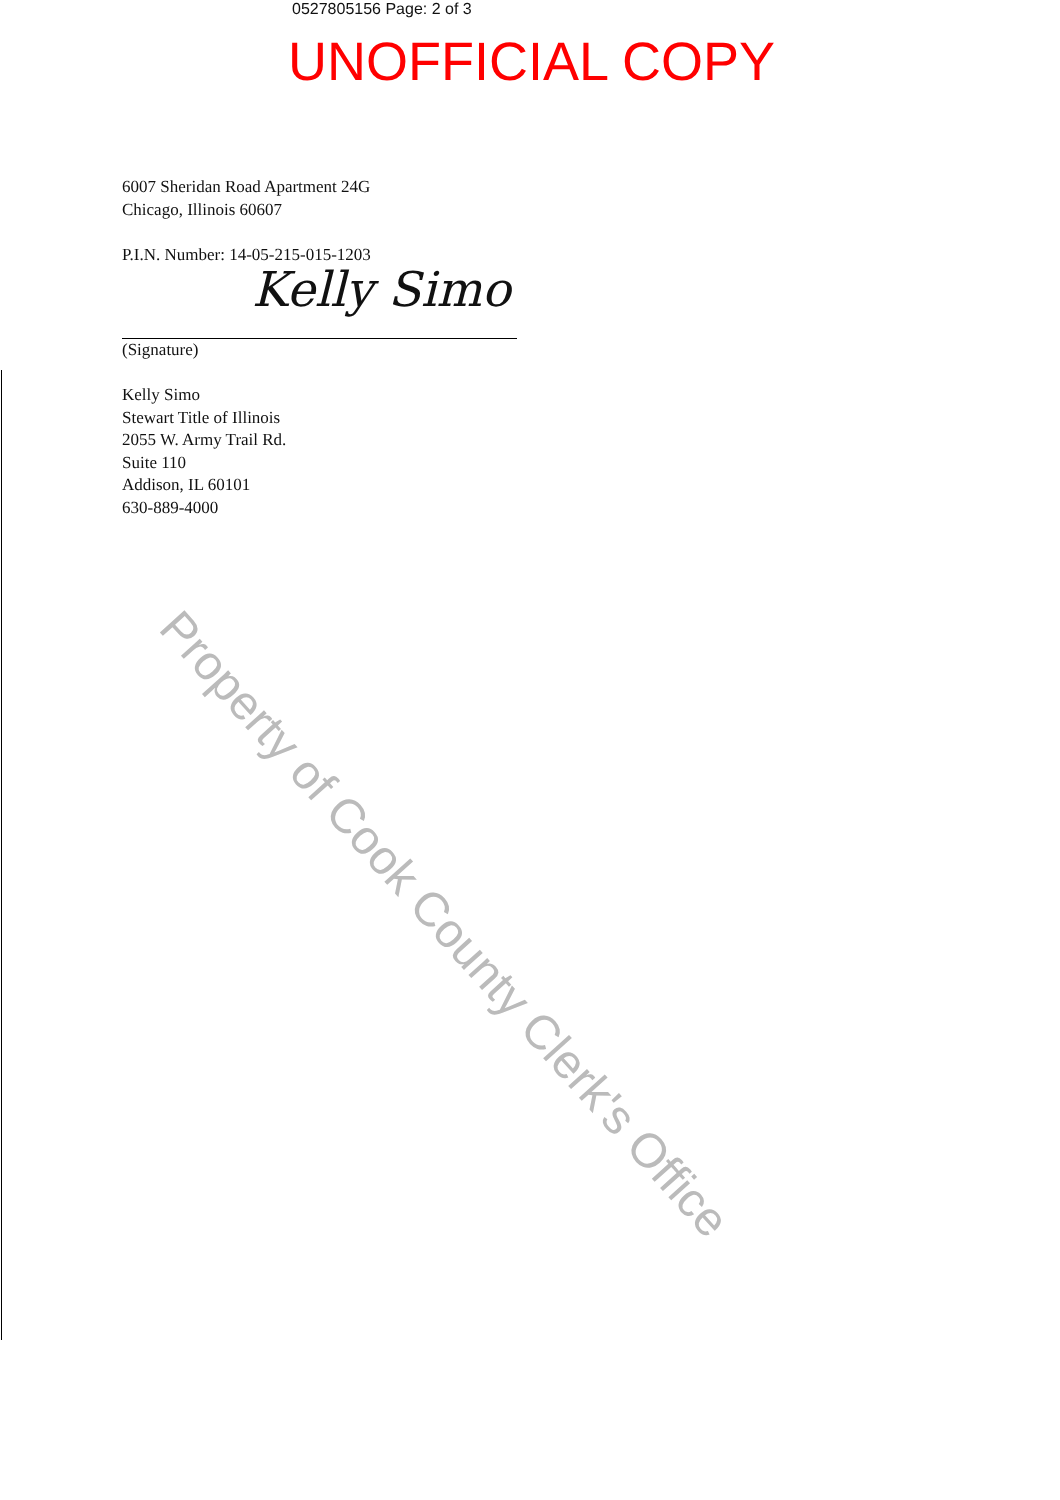0527805156 Page: 2 of 3
UNOFFICIAL COPY
6007 Sheridan Road Apartment 24G
Chicago, Illinois 60607
P.I.N. Number: 14-05-215-015-1203
Kelly Simo
(Signature)
Kelly Simo
Stewart Title of Illinois
2055 W. Army Trail Rd.
Suite 110
Addison, IL 60101
630-889-4000
Property of Cook County Clerk's Office